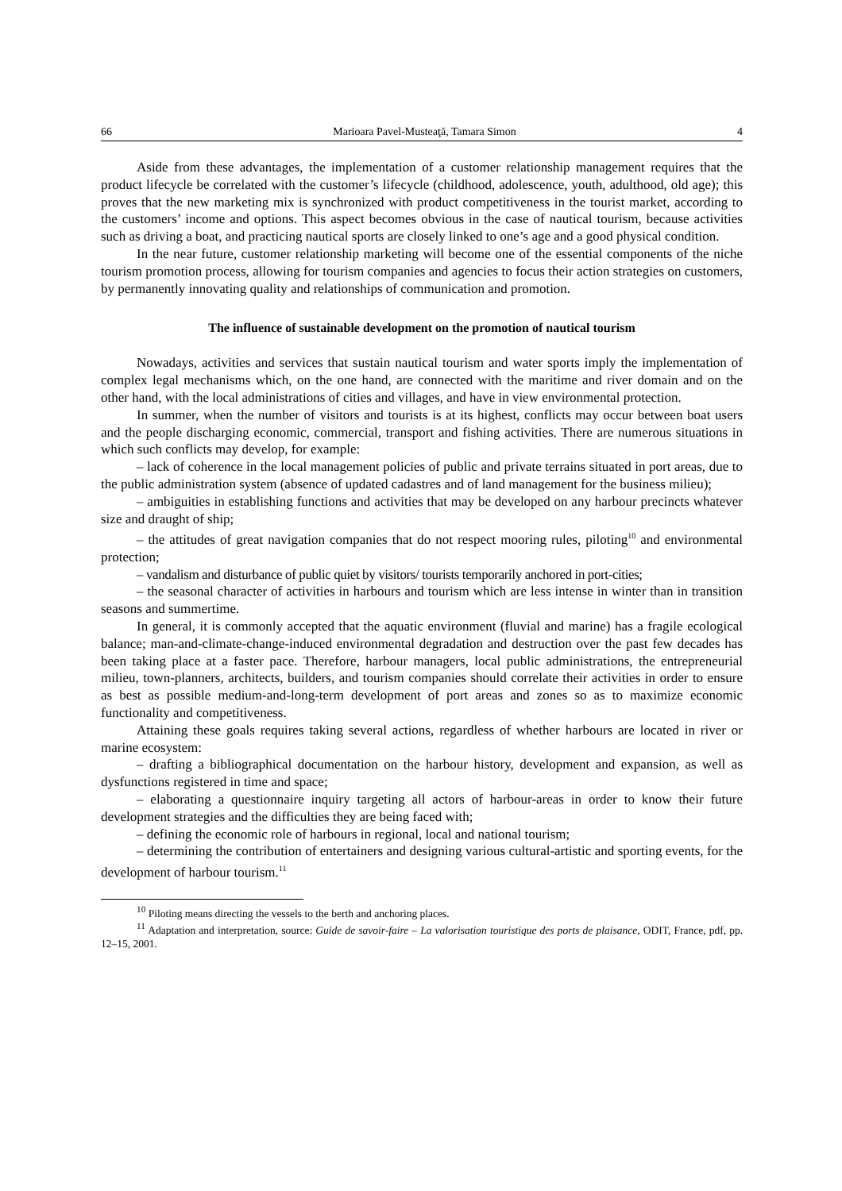66 Marioara Pavel-Musteaţă, Tamara Simon 4
Aside from these advantages, the implementation of a customer relationship management requires that the product lifecycle be correlated with the customer’s lifecycle (childhood, adolescence, youth, adulthood, old age); this proves that the new marketing mix is synchronized with product competitiveness in the tourist market, according to the customers’ income and options. This aspect becomes obvious in the case of nautical tourism, because activities such as driving a boat, and practicing nautical sports are closely linked to one’s age and a good physical condition.
In the near future, customer relationship marketing will become one of the essential components of the niche tourism promotion process, allowing for tourism companies and agencies to focus their action strategies on customers, by permanently innovating quality and relationships of communication and promotion.
The influence of sustainable development on the promotion of nautical tourism
Nowadays, activities and services that sustain nautical tourism and water sports imply the implementation of complex legal mechanisms which, on the one hand, are connected with the maritime and river domain and on the other hand, with the local administrations of cities and villages, and have in view environmental protection.
In summer, when the number of visitors and tourists is at its highest, conflicts may occur between boat users and the people discharging economic, commercial, transport and fishing activities. There are numerous situations in which such conflicts may develop, for example:
– lack of coherence in the local management policies of public and private terrains situated in port areas, due to the public administration system (absence of updated cadastres and of land management for the business milieu);
– ambiguities in establishing functions and activities that may be developed on any harbour precincts whatever size and draught of ship;
– the attitudes of great navigation companies that do not respect mooring rules, piloting<sup>10</sup> and environmental protection;
– vandalism and disturbance of public quiet by visitors/ tourists temporarily anchored in port-cities;
– the seasonal character of activities in harbours and tourism which are less intense in winter than in transition seasons and summertime.
In general, it is commonly accepted that the aquatic environment (fluvial and marine) has a fragile ecological balance; man-and-climate-change-induced environmental degradation and destruction over the past few decades has been taking place at a faster pace. Therefore, harbour managers, local public administrations, the entrepreneurial milieu, town-planners, architects, builders, and tourism companies should correlate their activities in order to ensure as best as possible medium-and-long-term development of port areas and zones so as to maximize economic functionality and competitiveness.
Attaining these goals requires taking several actions, regardless of whether harbours are located in river or marine ecosystem:
– drafting a bibliographical documentation on the harbour history, development and expansion, as well as dysfunctions registered in time and space;
– elaborating a questionnaire inquiry targeting all actors of harbour-areas in order to know their future development strategies and the difficulties they are being faced with;
– defining the economic role of harbours in regional, local and national tourism;
– determining the contribution of entertainers and designing various cultural-artistic and sporting events, for the development of harbour tourism.<sup>11</sup>
<sup>10</sup> Piloting means directing the vessels to the berth and anchoring places.
<sup>11</sup> Adaptation and interpretation, source: Guide de savoir-faire – La valorisation touristique des ports de plaisance, ODIT, France, pdf, pp. 12–15, 2001.